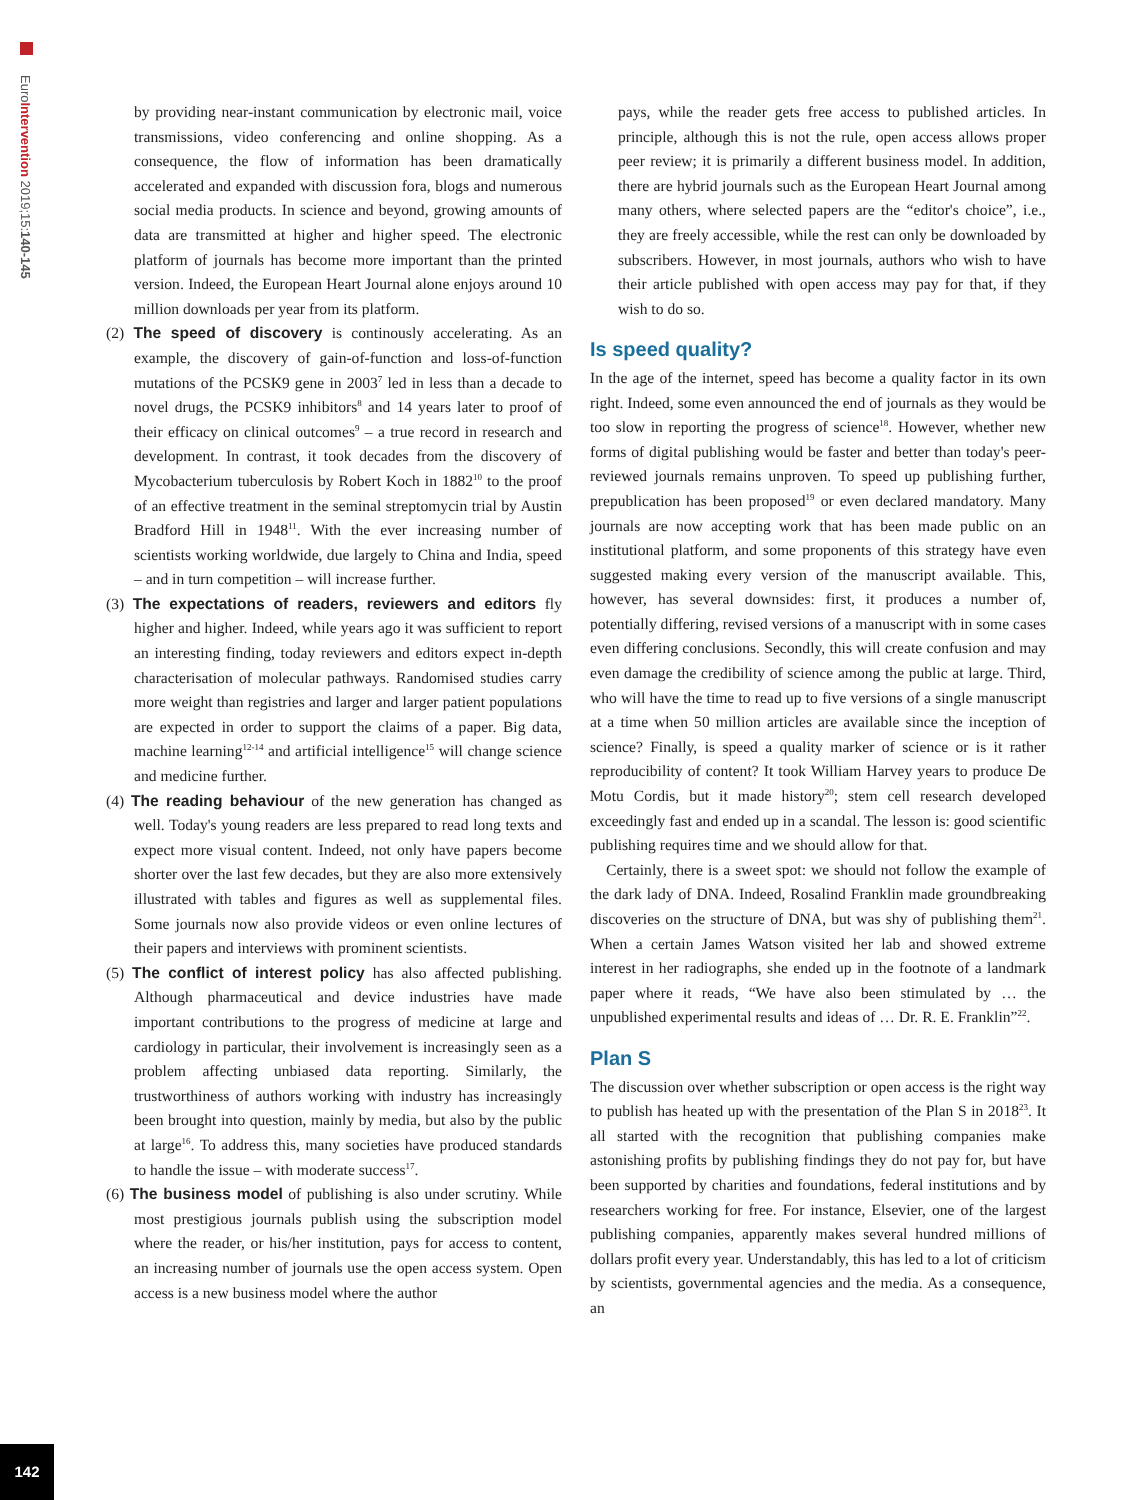EuroIntervention 2019;15:140-145
142
by providing near-instant communication by electronic mail, voice transmissions, video conferencing and online shopping. As a consequence, the flow of information has been dramatically accelerated and expanded with discussion fora, blogs and numerous social media products. In science and beyond, growing amounts of data are transmitted at higher and higher speed. The electronic platform of journals has become more important than the printed version. Indeed, the European Heart Journal alone enjoys around 10 million downloads per year from its platform.
(2) The speed of discovery is continously accelerating. As an example, the discovery of gain-of-function and loss-of-function mutations of the PCSK9 gene in 2003<sup>7</sup> led in less than a decade to novel drugs, the PCSK9 inhibitors<sup>8</sup> and 14 years later to proof of their efficacy on clinical outcomes<sup>9</sup> – a true record in research and development. In contrast, it took decades from the discovery of Mycobacterium tuberculosis by Robert Koch in 1882<sup>10</sup> to the proof of an effective treatment in the seminal streptomycin trial by Austin Bradford Hill in 1948<sup>11</sup>. With the ever increasing number of scientists working worldwide, due largely to China and India, speed – and in turn competition – will increase further.
(3) The expectations of readers, reviewers and editors fly higher and higher. Indeed, while years ago it was sufficient to report an interesting finding, today reviewers and editors expect in-depth characterisation of molecular pathways. Randomised studies carry more weight than registries and larger and larger patient populations are expected in order to support the claims of a paper. Big data, machine learning<sup>12-14</sup> and artificial intelligence<sup>15</sup> will change science and medicine further.
(4) The reading behaviour of the new generation has changed as well. Today's young readers are less prepared to read long texts and expect more visual content. Indeed, not only have papers become shorter over the last few decades, but they are also more extensively illustrated with tables and figures as well as supplemental files. Some journals now also provide videos or even online lectures of their papers and interviews with prominent scientists.
(5) The conflict of interest policy has also affected publishing. Although pharmaceutical and device industries have made important contributions to the progress of medicine at large and cardiology in particular, their involvement is increasingly seen as a problem affecting unbiased data reporting. Similarly, the trustworthiness of authors working with industry has increasingly been brought into question, mainly by media, but also by the public at large<sup>16</sup>. To address this, many societies have produced standards to handle the issue – with moderate success<sup>17</sup>.
(6) The business model of publishing is also under scrutiny. While most prestigious journals publish using the subscription model where the reader, or his/her institution, pays for access to content, an increasing number of journals use the open access system. Open access is a new business model where the author
pays, while the reader gets free access to published articles. In principle, although this is not the rule, open access allows proper peer review; it is primarily a different business model. In addition, there are hybrid journals such as the European Heart Journal among many others, where selected papers are the “editor's choice”, i.e., they are freely accessible, while the rest can only be downloaded by subscribers. However, in most journals, authors who wish to have their article published with open access may pay for that, if they wish to do so.
Is speed quality?
In the age of the internet, speed has become a quality factor in its own right. Indeed, some even announced the end of journals as they would be too slow in reporting the progress of science<sup>18</sup>. However, whether new forms of digital publishing would be faster and better than today's peer-reviewed journals remains unproven. To speed up publishing further, prepublication has been proposed<sup>19</sup> or even declared mandatory. Many journals are now accepting work that has been made public on an institutional platform, and some proponents of this strategy have even suggested making every version of the manuscript available. This, however, has several downsides: first, it produces a number of, potentially differing, revised versions of a manuscript with in some cases even differing conclusions. Secondly, this will create confusion and may even damage the credibility of science among the public at large. Third, who will have the time to read up to five versions of a single manuscript at a time when 50 million articles are available since the inception of science? Finally, is speed a quality marker of science or is it rather reproducibility of content? It took William Harvey years to produce De Motu Cordis, but it made history<sup>20</sup>; stem cell research developed exceedingly fast and ended up in a scandal. The lesson is: good scientific publishing requires time and we should allow for that.
Certainly, there is a sweet spot: we should not follow the example of the dark lady of DNA. Indeed, Rosalind Franklin made groundbreaking discoveries on the structure of DNA, but was shy of publishing them<sup>21</sup>. When a certain James Watson visited her lab and showed extreme interest in her radiographs, she ended up in the footnote of a landmark paper where it reads, “We have also been stimulated by … the unpublished experimental results and ideas of … Dr. R. E. Franklin”<sup>22</sup>.
Plan S
The discussion over whether subscription or open access is the right way to publish has heated up with the presentation of the Plan S in 2018<sup>23</sup>. It all started with the recognition that publishing companies make astonishing profits by publishing findings they do not pay for, but have been supported by charities and foundations, federal institutions and by researchers working for free. For instance, Elsevier, one of the largest publishing companies, apparently makes several hundred millions of dollars profit every year. Understandably, this has led to a lot of criticism by scientists, governmental agencies and the media. As a consequence, an